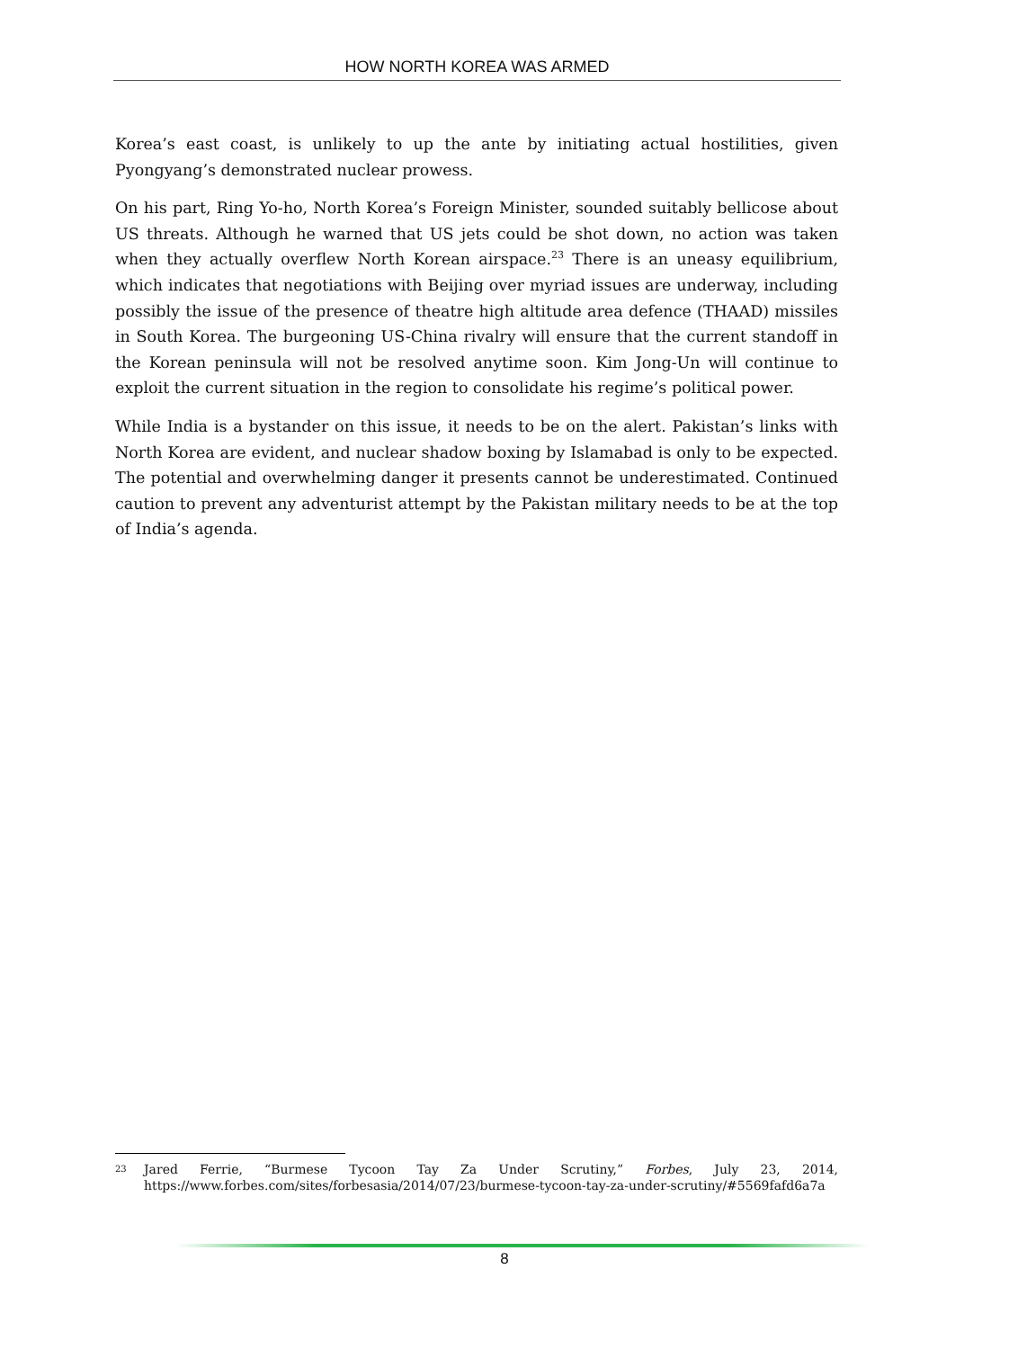HOW NORTH KOREA WAS ARMED
Korea’s east coast, is unlikely to up the ante by initiating actual hostilities, given Pyongyang’s demonstrated nuclear prowess.
On his part, Ring Yo-ho, North Korea’s Foreign Minister, sounded suitably bellicose about US threats. Although he warned that US jets could be shot down, no action was taken when they actually overflew North Korean airspace.<sup>23</sup> There is an uneasy equilibrium, which indicates that negotiations with Beijing over myriad issues are underway, including possibly the issue of the presence of theatre high altitude area defence (THAAD) missiles in South Korea. The burgeoning US-China rivalry will ensure that the current standoff in the Korean peninsula will not be resolved anytime soon. Kim Jong-Un will continue to exploit the current situation in the region to consolidate his regime’s political power.
While India is a bystander on this issue, it needs to be on the alert. Pakistan’s links with North Korea are evident, and nuclear shadow boxing by Islamabad is only to be expected. The potential and overwhelming danger it presents cannot be underestimated. Continued caution to prevent any adventurist attempt by the Pakistan military needs to be at the top of India’s agenda.
23
Jared Ferrie, “Burmese Tycoon Tay Za Under Scrutiny,” Forbes, July 23, 2014, https://www.forbes.com/sites/forbesasia/2014/07/23/burmese-tycoon-tay-za-under-scrutiny/#5569fafd6a7a
8